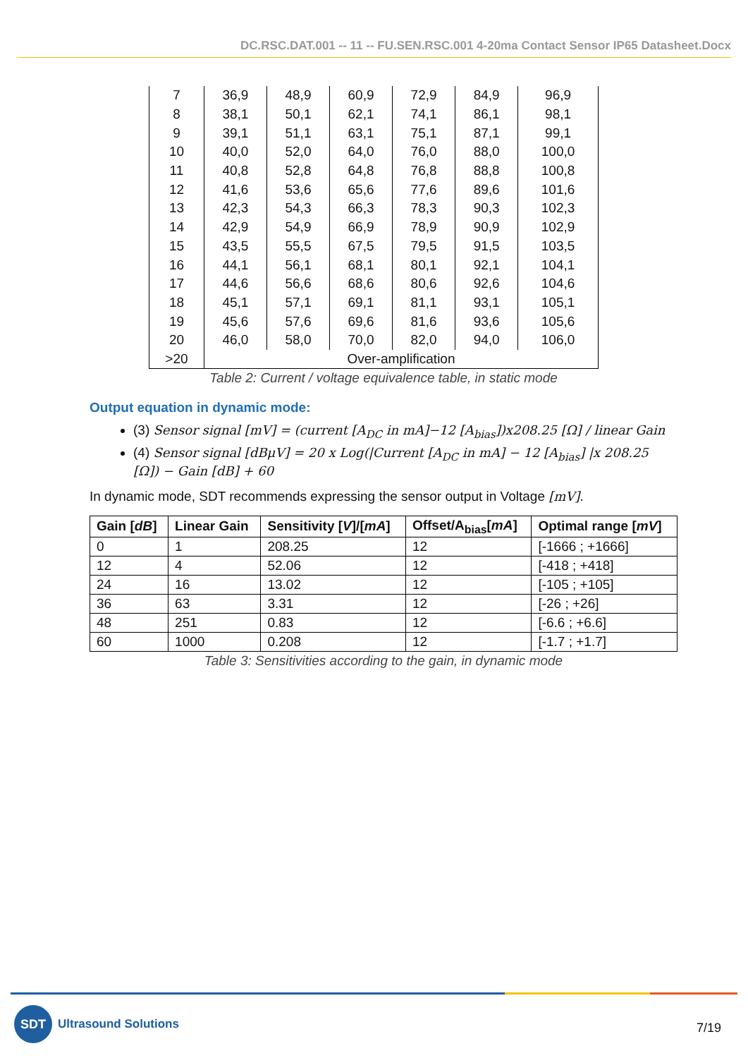DC.RSC.DAT.001 -- 11 -- FU.SEN.RSC.001 4-20ma Contact Sensor IP65 Datasheet.Docx
| 7 | 36,9 | 48,9 | 60,9 | 72,9 | 84,9 | 96,9 |
| 8 | 38,1 | 50,1 | 62,1 | 74,1 | 86,1 | 98,1 |
| 9 | 39,1 | 51,1 | 63,1 | 75,1 | 87,1 | 99,1 |
| 10 | 40,0 | 52,0 | 64,0 | 76,0 | 88,0 | 100,0 |
| 11 | 40,8 | 52,8 | 64,8 | 76,8 | 88,8 | 100,8 |
| 12 | 41,6 | 53,6 | 65,6 | 77,6 | 89,6 | 101,6 |
| 13 | 42,3 | 54,3 | 66,3 | 78,3 | 90,3 | 102,3 |
| 14 | 42,9 | 54,9 | 66,9 | 78,9 | 90,9 | 102,9 |
| 15 | 43,5 | 55,5 | 67,5 | 79,5 | 91,5 | 103,5 |
| 16 | 44,1 | 56,1 | 68,1 | 80,1 | 92,1 | 104,1 |
| 17 | 44,6 | 56,6 | 68,6 | 80,6 | 92,6 | 104,6 |
| 18 | 45,1 | 57,1 | 69,1 | 81,1 | 93,1 | 105,1 |
| 19 | 45,6 | 57,6 | 69,6 | 81,6 | 93,6 | 105,6 |
| 20 | 46,0 | 58,0 | 70,0 | 82,0 | 94,0 | 106,0 |
| >20 | Over-amplification | | | | | |
Table 2: Current / voltage equivalence table, in static mode
Output equation in dynamic mode:
(3) Sensor signal [mV] = (current [A<sub>DC</sub> in mA]−12 [A<sub>bias</sub>])x208.25 [Ω] / linear Gain
(4) Sensor signal [dBμV] = 20 x Log(|Current [A<sub>DC</sub> in mA] − 12 [A<sub>bias</sub>] |x 208.25 [Ω]) − Gain [dB] + 60
In dynamic mode, SDT recommends expressing the sensor output in Voltage [mV].
| Gain [ dB ] | Linear Gain | Sensitivity [ V ]/[ mA ] | Offset/A<sub>bias</sub>[ mA ] | Optimal range [ mV ] |
| --- | --- | --- | --- | --- |
| 0 | 1 | 208.25 | 12 | [-1666 ; +1666] |
| 12 | 4 | 52.06 | 12 | [-418 ; +418] |
| 24 | 16 | 13.02 | 12 | [-105 ; +105] |
| 36 | 63 | 3.31 | 12 | [-26 ; +26] |
| 48 | 251 | 0.83 | 12 | [-6.6 ; +6.6] |
| 60 | 1000 | 0.208 | 12 | [-1.7 ; +1.7] |
Table 3: Sensitivities according to the gain, in dynamic mode
SDT
Ultrasound Solutions
7/19